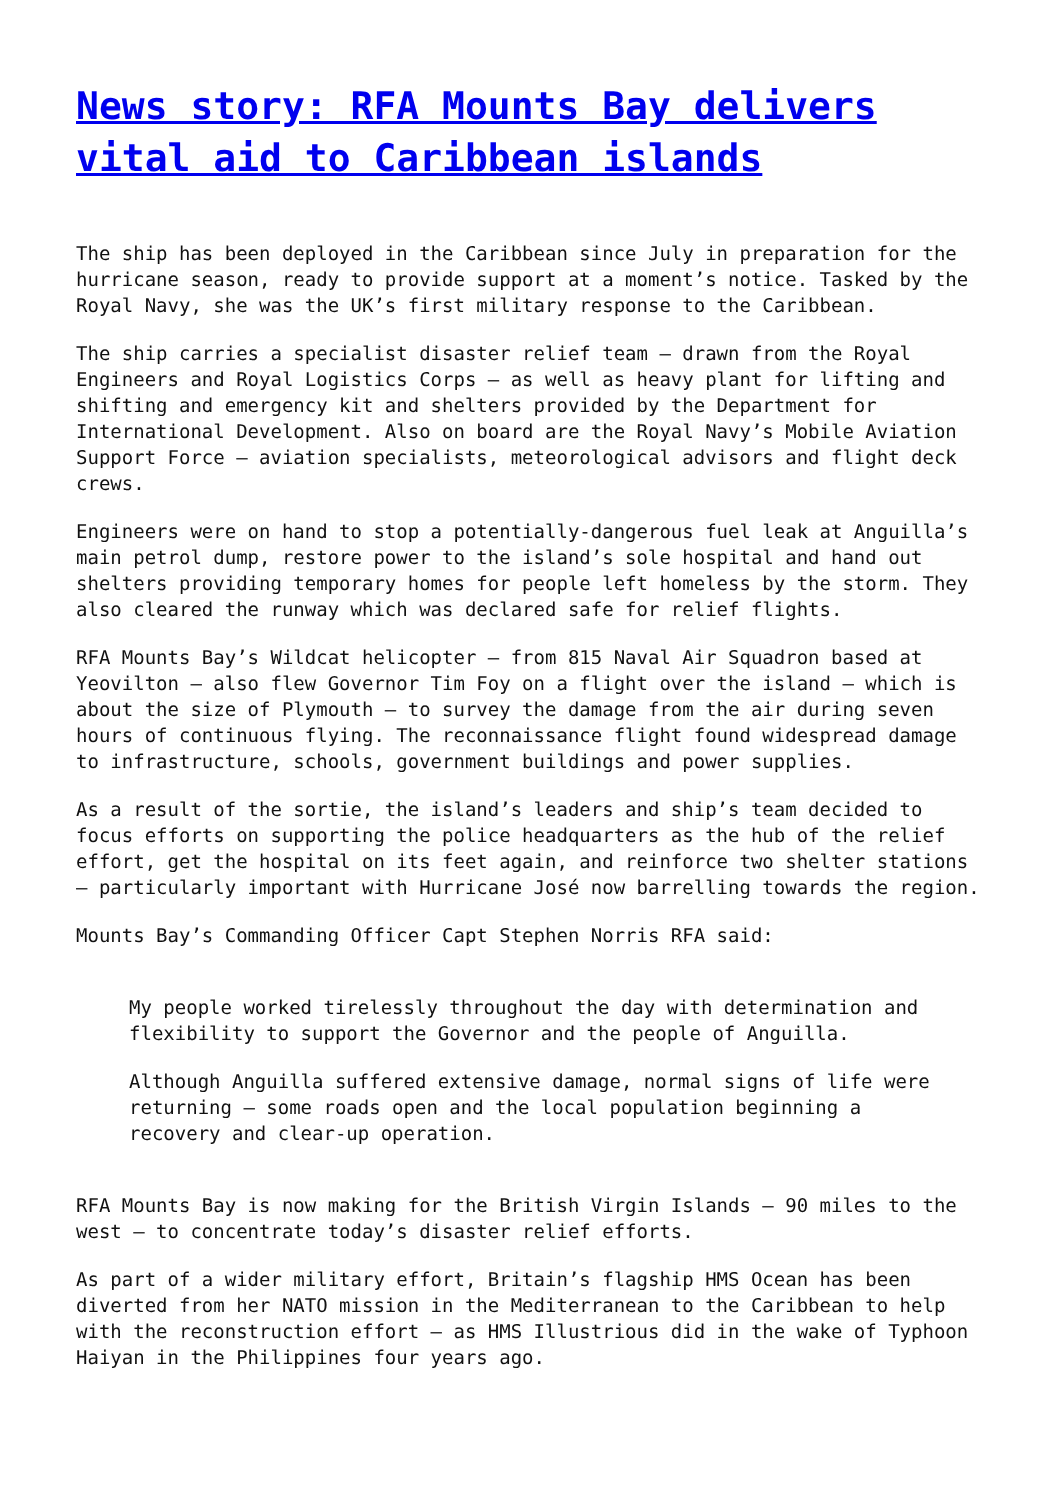News story: RFA Mounts Bay delivers vital aid to Caribbean islands
The ship has been deployed in the Caribbean since July in preparation for the hurricane season, ready to provide support at a moment’s notice. Tasked by the Royal Navy, she was the UK’s first military response to the Caribbean.
The ship carries a specialist disaster relief team – drawn from the Royal Engineers and Royal Logistics Corps – as well as heavy plant for lifting and shifting and emergency kit and shelters provided by the Department for International Development. Also on board are the Royal Navy’s Mobile Aviation Support Force – aviation specialists, meteorological advisors and flight deck crews.
Engineers were on hand to stop a potentially-dangerous fuel leak at Anguilla’s main petrol dump, restore power to the island’s sole hospital and hand out shelters providing temporary homes for people left homeless by the storm. They also cleared the runway which was declared safe for relief flights.
RFA Mounts Bay’s Wildcat helicopter – from 815 Naval Air Squadron based at Yeovilton – also flew Governor Tim Foy on a flight over the island – which is about the size of Plymouth – to survey the damage from the air during seven hours of continuous flying. The reconnaissance flight found widespread damage to infrastructure, schools, government buildings and power supplies.
As a result of the sortie, the island’s leaders and ship’s team decided to focus efforts on supporting the police headquarters as the hub of the relief effort, get the hospital on its feet again, and reinforce two shelter stations – particularly important with Hurricane José now barrelling towards the region.
Mounts Bay’s Commanding Officer Capt Stephen Norris RFA said:
My people worked tirelessly throughout the day with determination and flexibility to support the Governor and the people of Anguilla.
Although Anguilla suffered extensive damage, normal signs of life were returning – some roads open and the local population beginning a recovery and clear-up operation.
RFA Mounts Bay is now making for the British Virgin Islands – 90 miles to the west – to concentrate today’s disaster relief efforts.
As part of a wider military effort, Britain’s flagship HMS Ocean has been diverted from her NATO mission in the Mediterranean to the Caribbean to help with the reconstruction effort – as HMS Illustrious did in the wake of Typhoon Haiyan in the Philippines four years ago.